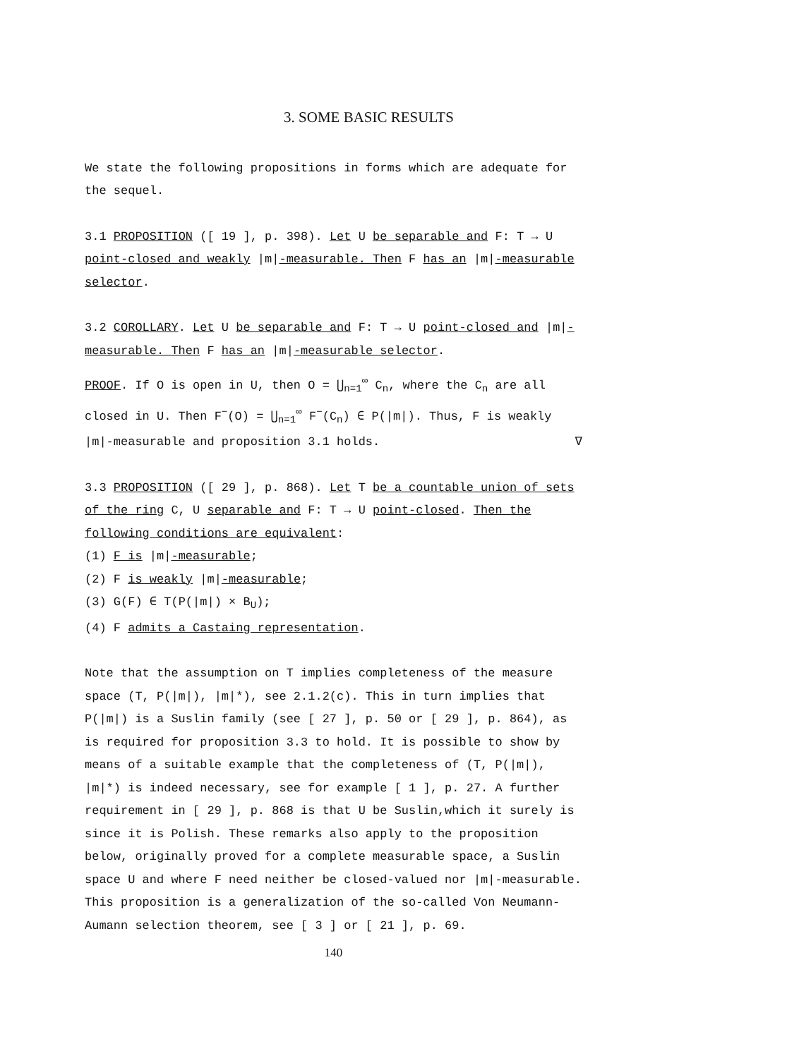3. SOME BASIC RESULTS
We state the following propositions in forms which are adequate for the sequel.
3.1 PROPOSITION ([ 19 ], p. 398). Let U be separable and F: T → U point-closed and weakly |m|-measurable. Then F has an |m|-measurable selector.
3.2 COROLLARY. Let U be separable and F: T → U point-closed and |m|-measurable. Then F has an |m|-measurable selector.
PROOF. If O is open in U, then O = ⋃<sub>n=1</sub><sup>∞</sup> C<sub>n</sub>, where the C<sub>n</sub> are all closed in U. Then F<sup>−</sup>(O) = ⋃<sub>n=1</sub><sup>∞</sup> F<sup>−</sup>(C<sub>n</sub>) ∈ P(|m|). Thus, F is weakly |m|-measurable and proposition 3.1 holds. ∇
3.3 PROPOSITION ([ 29 ], p. 868). Let T be a countable union of sets of the ring C, U separable and F: T → U point-closed. Then the following conditions are equivalent:
(1) F is |m|-measurable;
(2) F is weakly |m|-measurable;
(3) G(F) ∈ T(P(|m|) × B<sub>U</sub>);
(4) F admits a Castaing representation.
Note that the assumption on T implies completeness of the measure space (T, P(|m|), |m|*), see 2.1.2(c). This in turn implies that P(|m|) is a Suslin family (see [ 27 ], p. 50 or [ 29 ], p. 864), as is required for proposition 3.3 to hold. It is possible to show by means of a suitable example that the completeness of (T, P(|m|), |m|*) is indeed necessary, see for example [ 1 ], p. 27. A further requirement in [ 29 ], p. 868 is that U be Suslin,which it surely is since it is Polish. These remarks also apply to the proposition below, originally proved for a complete measurable space, a Suslin space U and where F need neither be closed-valued nor |m|-measurable. This proposition is a generalization of the so-called Von Neumann-Aumann selection theorem, see [ 3 ] or [ 21 ], p. 69.
140